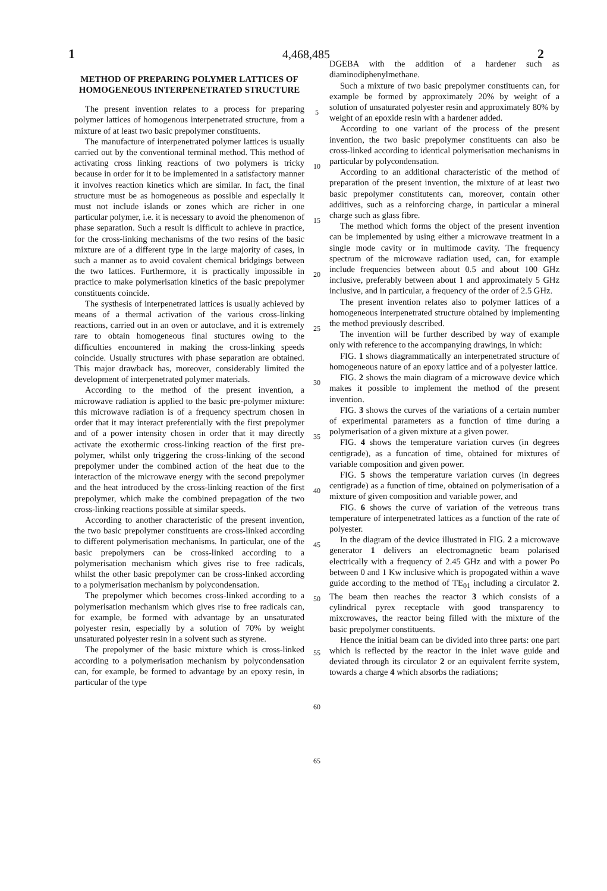1 4,468,485 2
METHOD OF PREPARING POLYMER LATTICES OF HOMOGENEOUS INTERPENETRATED STRUCTURE
The present invention relates to a process for preparing polymer lattices of homogenous interpenetrated structure, from a mixture of at least two basic prepolymer constituents.
The manufacture of interpenetrated polymer lattices is usually carried out by the conventional terminal method. This method of activating cross linking reactions of two polymers is tricky because in order for it to be implemented in a satisfactory manner it involves reaction kinetics which are similar. In fact, the final structure must be as homogeneous as possible and especially it must not include islands or zones which are richer in one particular polymer, i.e. it is necessary to avoid the phenomenon of phase separation. Such a result is difficult to achieve in practice, for the cross-linking mechanisms of the two resins of the basic mixture are of a different type in the large majority of cases, in such a manner as to avoid covalent chemical bridgings between the two lattices. Furthermore, it is practically impossible in practice to make polymerisation kinetics of the basic prepolymer constituents coincide.
The systhesis of interpenetrated lattices is usually achieved by means of a thermal activation of the various cross-linking reactions, carried out in an oven or autoclave, and it is extremely rare to obtain homogeneous final stuctures owing to the difficulties encountered in making the cross-linking speeds coincide. Usually structures with phase separation are obtained. This major drawback has, moreover, considerably limited the development of interpenetrated polymer materials.
According to the method of the present invention, a microwave radiation is applied to the basic pre-polymer mixture: this microwave radiation is of a frequency spectrum chosen in order that it may interact preferentially with the first prepolymer and of a power intensity chosen in order that it may directly activate the exothermic cross-linking reaction of the first pre-polymer, whilst only triggering the cross-linking of the second prepolymer under the combined action of the heat due to the interaction of the microwave energy with the second prepolymer and the heat introduced by the cross-linking reaction of the first prepolymer, which make the combined prepagation of the two cross-linking reactions possible at similar speeds.
According to another characteristic of the present invention, the two basic prepolymer constituents are cross-linked according to different polymerisation mechanisms. In particular, one of the basic prepolymers can be cross-linked according to a polymerisation mechanism which gives rise to free radicals, whilst the other basic prepolymer can be cross-linked according to a polymerisation mechanism by polycondensation.
The prepolymer which becomes cross-linked according to a polymerisation mechanism which gives rise to free radicals can, for example, be formed with advantage by an unsaturated polyester resin, especially by a solution of 70% by weight unsaturated polyester resin in a solvent such as styrene.
The prepolymer of the basic mixture which is cross-linked according to a polymerisation mechanism by polycondensation can, for example, be formed to advantage by an epoxy resin, in particular of the type
5
10
15
20
25
30
35
40
45
50
55
60
65
DGEBA with the addition of a hardener such as diaminodiphenylmethane.
Such a mixture of two basic prepolymer constituents can, for example be formed by approximately 20% by weight of a solution of unsaturated polyester resin and approximately 80% by weight of an epoxide resin with a hardener added.
According to one variant of the process of the present invention, the two basic prepolymer constituents can also be cross-linked according to identical polymerisation mechanisms in particular by polycondensation.
According to an additional characteristic of the method of preparation of the present invention, the mixture of at least two basic prepolymer constitutents can, moreover, contain other additives, such as a reinforcing charge, in particular a mineral charge such as glass fibre.
The method which forms the object of the present invention can be implemented by using either a microwave treatment in a single mode cavity or in multimode cavity. The frequency spectrum of the microwave radiation used, can, for example include frequencies between about 0.5 and about 100 GHz inclusive, preferably between about 1 and approximately 5 GHz inclusive, and in particular, a frequency of the order of 2.5 GHz.
The present invention relates also to polymer lattices of a homogeneous interpenetrated structure obtained by implementing the method previously described.
The invention will be further described by way of example only with reference to the accompanying drawings, in which:
FIG. 1 shows diagrammatically an interpenetrated structure of homogeneous nature of an epoxy lattice and of a polyester lattice.
FIG. 2 shows the main diagram of a microwave device which makes it possible to implement the method of the present invention.
FIG. 3 shows the curves of the variations of a certain number of experimental parameters as a function of time during a polymerisation of a given mixture at a given power.
FIG. 4 shows the temperature variation curves (in degrees centigrade), as a funcation of time, obtained for mixtures of variable composition and given power.
FIG. 5 shows the temperature variation curves (in degrees centigrade) as a function of time, obtained on polymerisation of a mixture of given composition and variable power, and
FIG. 6 shows the curve of variation of the vetreous trans temperature of interpenetrated lattices as a function of the rate of polyester.
In the diagram of the device illustrated in FIG. 2 a microwave generator 1 delivers an electromagnetic beam polarised electrically with a frequency of 2.45 GHz and with a power Po between 0 and 1 Kw inclusive which is propogated within a wave guide according to the method of TE<sub>01</sub> including a circulator 2. The beam then reaches the reactor 3 which consists of a cylindrical pyrex receptacle with good transparency to mixcrowaves, the reactor being filled with the mixture of the basic prepolymer constituents.
Hence the initial beam can be divided into three parts: one part which is reflected by the reactor in the inlet wave guide and deviated through its circulator 2 or an equivalent ferrite system, towards a charge 4 which absorbs the radiations;